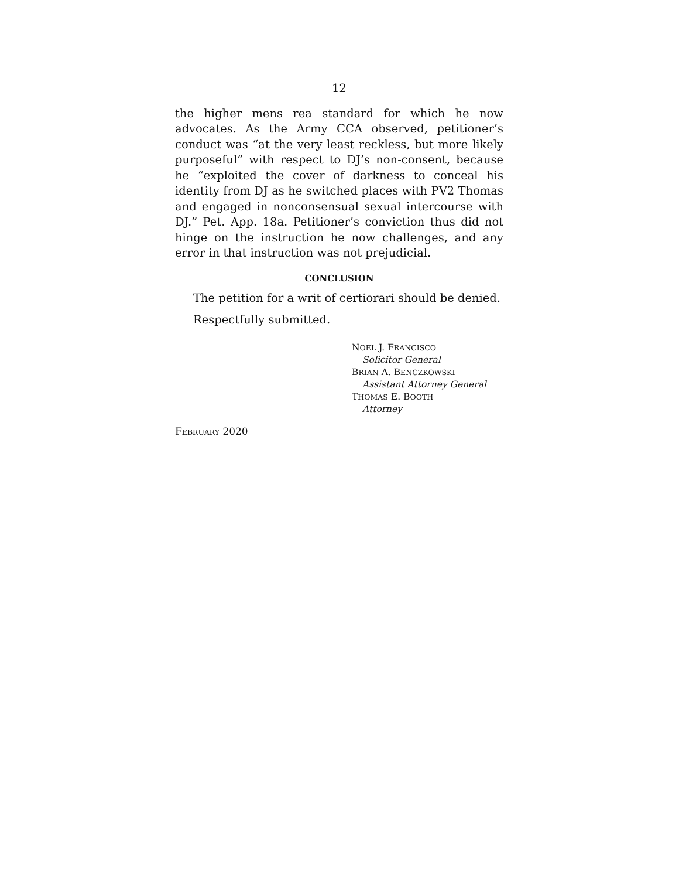12
the higher mens rea standard for which he now advocates. As the Army CCA observed, petitioner’s conduct was “at the very least reckless, but more likely purposeful” with respect to DJ’s non-consent, because he “exploited the cover of darkness to conceal his identity from DJ as he switched places with PV2 Thomas and engaged in nonconsensual sexual intercourse with DJ.” Pet. App. 18a. Petitioner’s conviction thus did not hinge on the instruction he now challenges, and any error in that instruction was not prejudicial.
CONCLUSION
The petition for a writ of certiorari should be denied.
Respectfully submitted.
NOEL J. FRANCISCO
Solicitor General
BRIAN A. BENCZKOWSKI
Assistant Attorney General
THOMAS E. BOOTH
Attorney
FEBRUARY 2020